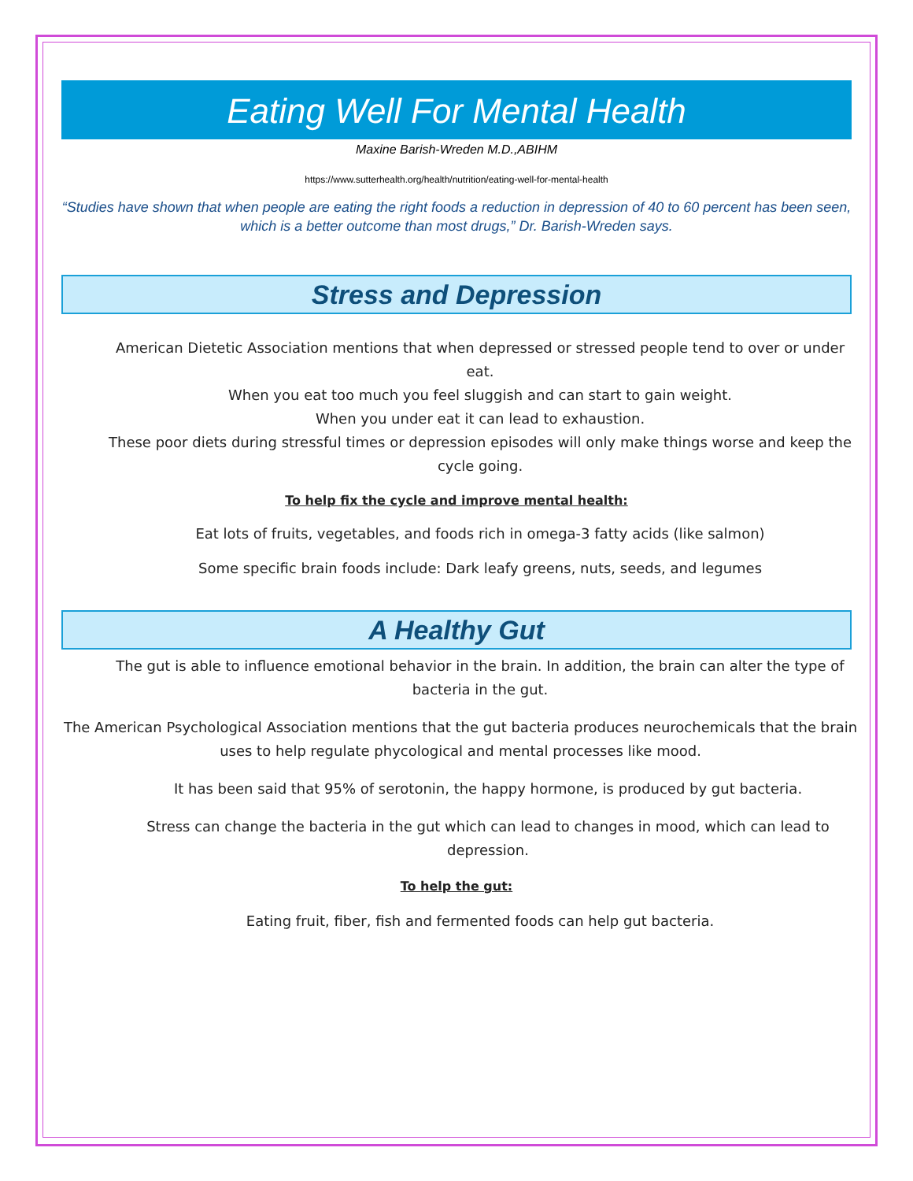Eating Well For Mental Health
Maxine Barish-Wreden M.D.,ABIHM
https://www.sutterhealth.org/health/nutrition/eating-well-for-mental-health
“Studies have shown that when people are eating the right foods a reduction in depression of 40 to 60 percent has been seen, which is a better outcome than most drugs,” Dr. Barish-Wreden says.
Stress and Depression
American Dietetic Association mentions that when depressed or stressed people tend to over or under eat.
When you eat too much you feel sluggish and can start to gain weight.
When you under eat it can lead to exhaustion.
These poor diets during stressful times or depression episodes will only make things worse and keep the cycle going.
To help fix the cycle and improve mental health:
Eat lots of fruits, vegetables, and foods rich in omega-3 fatty acids (like salmon)
Some specific brain foods include: Dark leafy greens, nuts, seeds, and legumes
A Healthy Gut
The gut is able to influence emotional behavior in the brain. In addition, the brain can alter the type of bacteria in the gut.
The American Psychological Association mentions that the gut bacteria produces neurochemicals that the brain uses to help regulate phycological and mental processes like mood.
It has been said that 95% of serotonin, the happy hormone, is produced by gut bacteria.
Stress can change the bacteria in the gut which can lead to changes in mood, which can lead to depression.
To help the gut:
Eating fruit, fiber, fish and fermented foods can help gut bacteria.